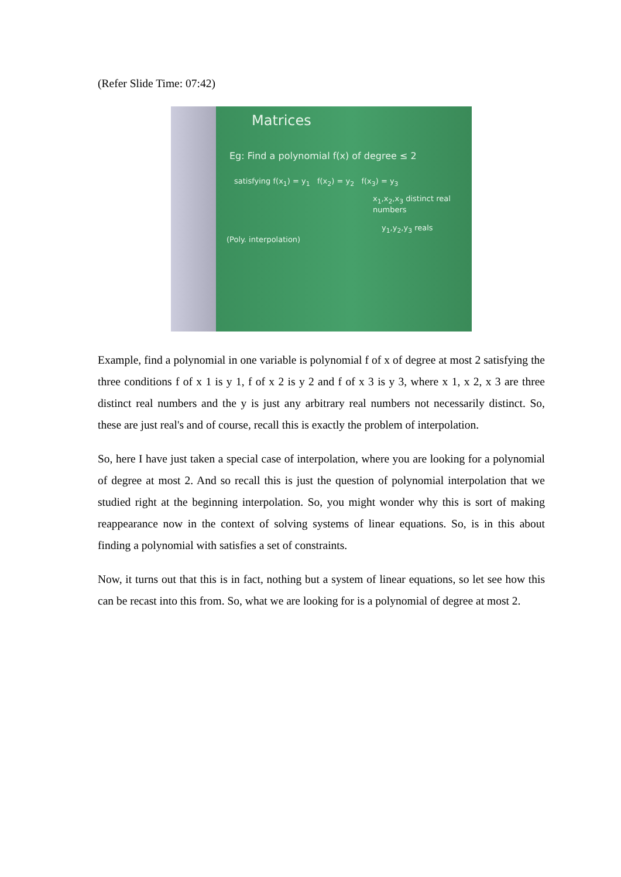(Refer Slide Time: 07:42)
Matrices
Eg: Find a polynomial f(x) of degree ≤ 2
satisfying f(x<sub>1</sub>) = y<sub>1</sub> f(x<sub>2</sub>) = y<sub>2</sub> f(x<sub>3</sub>) = y<sub>3</sub>
x<sub>1</sub>,x<sub>2</sub>,x<sub>3</sub> distinct real numbers
y<sub>1</sub>,y<sub>2</sub>,y<sub>3</sub> reals
(Poly. interpolation)
Example, find a polynomial in one variable is polynomial f of x of degree at most 2 satisfying the three conditions f of x 1 is y 1, f of x 2 is y 2 and f of x 3 is y 3, where x 1, x 2, x 3 are three distinct real numbers and the y is just any arbitrary real numbers not necessarily distinct. So, these are just real's and of course, recall this is exactly the problem of interpolation.
So, here I have just taken a special case of interpolation, where you are looking for a polynomial of degree at most 2. And so recall this is just the question of polynomial interpolation that we studied right at the beginning interpolation. So, you might wonder why this is sort of making reappearance now in the context of solving systems of linear equations. So, is in this about finding a polynomial with satisfies a set of constraints.
Now, it turns out that this is in fact, nothing but a system of linear equations, so let see how this can be recast into this from. So, what we are looking for is a polynomial of degree at most 2.